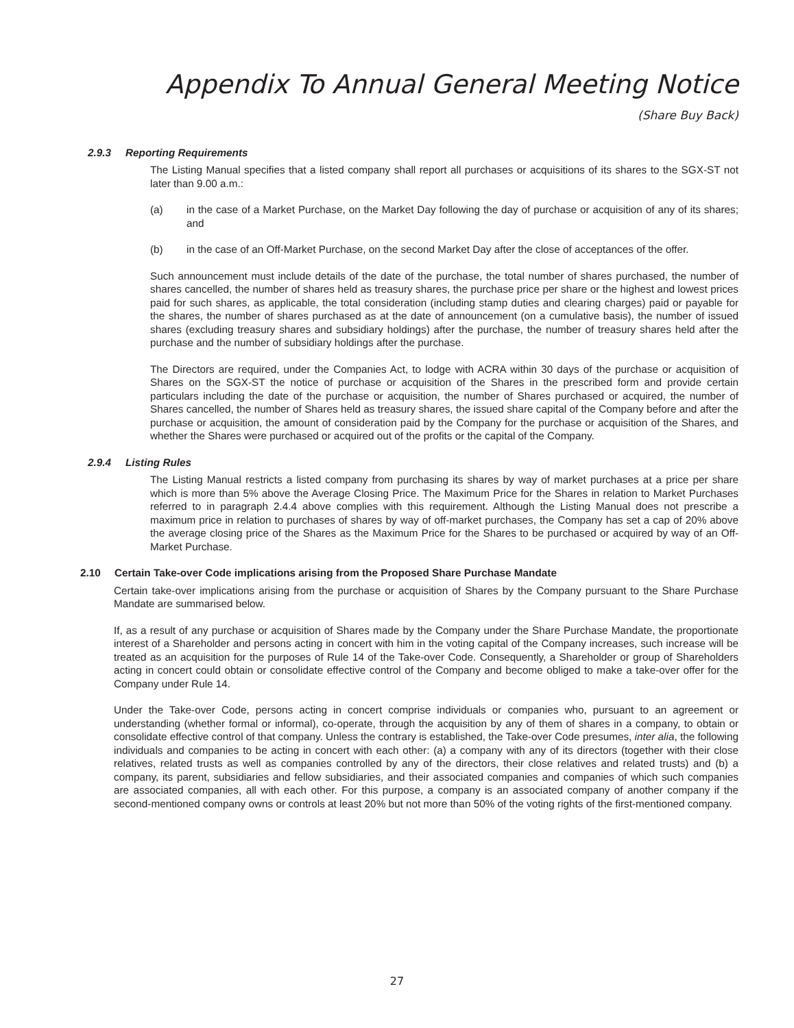Appendix To Annual General Meeting Notice
(Share Buy Back)
2.9.3 Reporting Requirements
The Listing Manual specifies that a listed company shall report all purchases or acquisitions of its shares to the SGX-ST not later than 9.00 a.m.:
(a) in the case of a Market Purchase, on the Market Day following the day of purchase or acquisition of any of its shares; and
(b) in the case of an Off-Market Purchase, on the second Market Day after the close of acceptances of the offer.
Such announcement must include details of the date of the purchase, the total number of shares purchased, the number of shares cancelled, the number of shares held as treasury shares, the purchase price per share or the highest and lowest prices paid for such shares, as applicable, the total consideration (including stamp duties and clearing charges) paid or payable for the shares, the number of shares purchased as at the date of announcement (on a cumulative basis), the number of issued shares (excluding treasury shares and subsidiary holdings) after the purchase, the number of treasury shares held after the purchase and the number of subsidiary holdings after the purchase.
The Directors are required, under the Companies Act, to lodge with ACRA within 30 days of the purchase or acquisition of Shares on the SGX-ST the notice of purchase or acquisition of the Shares in the prescribed form and provide certain particulars including the date of the purchase or acquisition, the number of Shares purchased or acquired, the number of Shares cancelled, the number of Shares held as treasury shares, the issued share capital of the Company before and after the purchase or acquisition, the amount of consideration paid by the Company for the purchase or acquisition of the Shares, and whether the Shares were purchased or acquired out of the profits or the capital of the Company.
2.9.4 Listing Rules
The Listing Manual restricts a listed company from purchasing its shares by way of market purchases at a price per share which is more than 5% above the Average Closing Price. The Maximum Price for the Shares in relation to Market Purchases referred to in paragraph 2.4.4 above complies with this requirement. Although the Listing Manual does not prescribe a maximum price in relation to purchases of shares by way of off-market purchases, the Company has set a cap of 20% above the average closing price of the Shares as the Maximum Price for the Shares to be purchased or acquired by way of an Off-Market Purchase.
2.10 Certain Take-over Code implications arising from the Proposed Share Purchase Mandate
Certain take-over implications arising from the purchase or acquisition of Shares by the Company pursuant to the Share Purchase Mandate are summarised below.
If, as a result of any purchase or acquisition of Shares made by the Company under the Share Purchase Mandate, the proportionate interest of a Shareholder and persons acting in concert with him in the voting capital of the Company increases, such increase will be treated as an acquisition for the purposes of Rule 14 of the Take-over Code. Consequently, a Shareholder or group of Shareholders acting in concert could obtain or consolidate effective control of the Company and become obliged to make a take-over offer for the Company under Rule 14.
Under the Take-over Code, persons acting in concert comprise individuals or companies who, pursuant to an agreement or understanding (whether formal or informal), co-operate, through the acquisition by any of them of shares in a company, to obtain or consolidate effective control of that company. Unless the contrary is established, the Take-over Code presumes, inter alia, the following individuals and companies to be acting in concert with each other: (a) a company with any of its directors (together with their close relatives, related trusts as well as companies controlled by any of the directors, their close relatives and related trusts) and (b) a company, its parent, subsidiaries and fellow subsidiaries, and their associated companies and companies of which such companies are associated companies, all with each other. For this purpose, a company is an associated company of another company if the second-mentioned company owns or controls at least 20% but not more than 50% of the voting rights of the first-mentioned company.
27